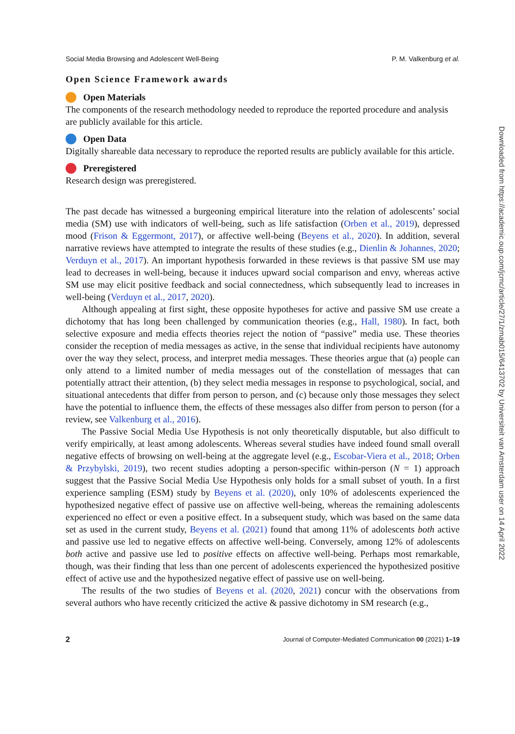Social Media Browsing and Adolescent Well-Being P. M. Valkenburg et al.
Open Science Framework awards
Open Materials
The components of the research methodology needed to reproduce the reported procedure and analysis are publicly available for this article.
Open Data
Digitally shareable data necessary to reproduce the reported results are publicly available for this article.
Preregistered
Research design was preregistered.
The past decade has witnessed a burgeoning empirical literature into the relation of adolescents’ social media (SM) use with indicators of well-being, such as life satisfaction (Orben et al., 2019), depressed mood (Frison & Eggermont, 2017), or affective well-being (Beyens et al., 2020). In addition, several narrative reviews have attempted to integrate the results of these studies (e.g., Dienlin & Johannes, 2020; Verduyn et al., 2017). An important hypothesis forwarded in these reviews is that passive SM use may lead to decreases in well-being, because it induces upward social comparison and envy, whereas active SM use may elicit positive feedback and social connectedness, which subsequently lead to increases in well-being (Verduyn et al., 2017, 2020).
Although appealing at first sight, these opposite hypotheses for active and passive SM use create a dichotomy that has long been challenged by communication theories (e.g., Hall, 1980). In fact, both selective exposure and media effects theories reject the notion of “passive” media use. These theories consider the reception of media messages as active, in the sense that individual recipients have autonomy over the way they select, process, and interpret media messages. These theories argue that (a) people can only attend to a limited number of media messages out of the constellation of messages that can potentially attract their attention, (b) they select media messages in response to psychological, social, and situational antecedents that differ from person to person, and (c) because only those messages they select have the potential to influence them, the effects of these messages also differ from person to person (for a review, see Valkenburg et al., 2016).
The Passive Social Media Use Hypothesis is not only theoretically disputable, but also difficult to verify empirically, at least among adolescents. Whereas several studies have indeed found small overall negative effects of browsing on well-being at the aggregate level (e.g., Escobar-Viera et al., 2018; Orben & Przybylski, 2019), two recent studies adopting a person-specific within-person (N = 1) approach suggest that the Passive Social Media Use Hypothesis only holds for a small subset of youth. In a first experience sampling (ESM) study by Beyens et al. (2020), only 10% of adolescents experienced the hypothesized negative effect of passive use on affective well-being, whereas the remaining adolescents experienced no effect or even a positive effect. In a subsequent study, which was based on the same data set as used in the current study, Beyens et al. (2021) found that among 11% of adolescents both active and passive use led to negative effects on affective well-being. Conversely, among 12% of adolescents both active and passive use led to positive effects on affective well-being. Perhaps most remarkable, though, was their finding that less than one percent of adolescents experienced the hypothesized positive effect of active use and the hypothesized negative effect of passive use on well-being.
The results of the two studies of Beyens et al. (2020, 2021) concur with the observations from several authors who have recently criticized the active & passive dichotomy in SM research (e.g.,
2 Journal of Computer-Mediated Communication 00 (2021) 1–19
Downloaded from https://academic.oup.com/jcmc/article/27/1/zmab015/6413702 by Universiteit van Amsterdam user on 14 April 2022